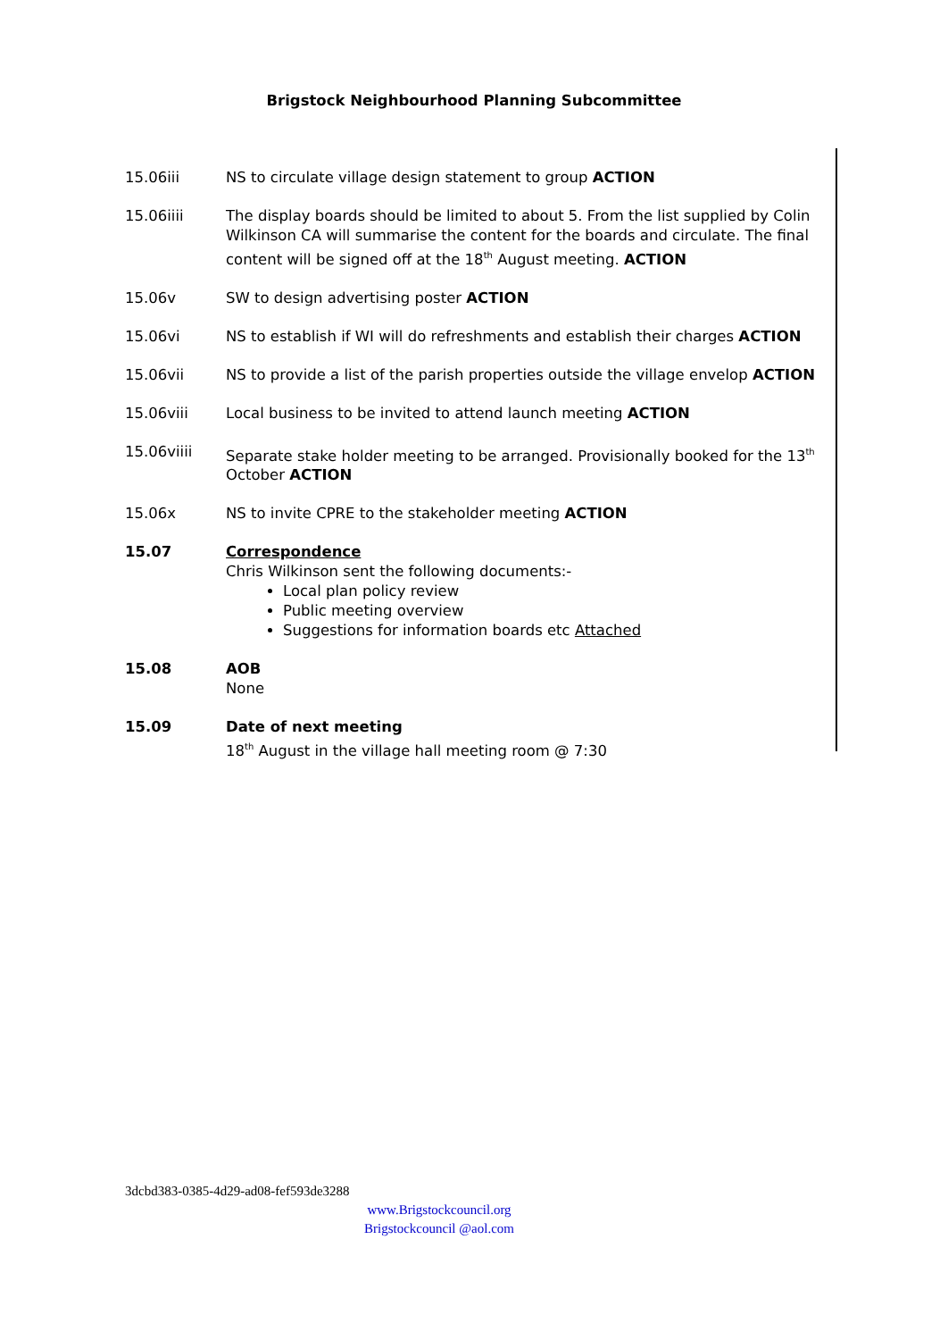Brigstock Neighbourhood Planning Subcommittee
15.06iii NS to circulate village design statement to group ACTION
15.06iiii The display boards should be limited to about 5. From the list supplied by Colin Wilkinson CA will summarise the content for the boards and circulate. The final content will be signed off at the 18<sup>th</sup> August meeting. ACTION
15.06v SW to design advertising poster ACTION
15.06vi NS to establish if WI will do refreshments and establish their charges ACTION
15.06vii NS to provide a list of the parish properties outside the village envelop ACTION
15.06viii Local business to be invited to attend launch meeting ACTION
15.06viiii Separate stake holder meeting to be arranged. Provisionally booked for the 13<sup>th</sup> October ACTION
15.06x NS to invite CPRE to the stakeholder meeting ACTION
15.07 Correspondence
Chris Wilkinson sent the following documents:-
Local plan policy review
Public meeting overview
Suggestions for information boards etc Attached
15.08 AOB
None
15.09 Date of next meeting
18<sup>th</sup> August in the village hall meeting room @ 7:30
3dcbd383-0385-4d29-ad08-fef593de3288
www.Brigstockcouncil.org
Brigstockcouncil @aol.com